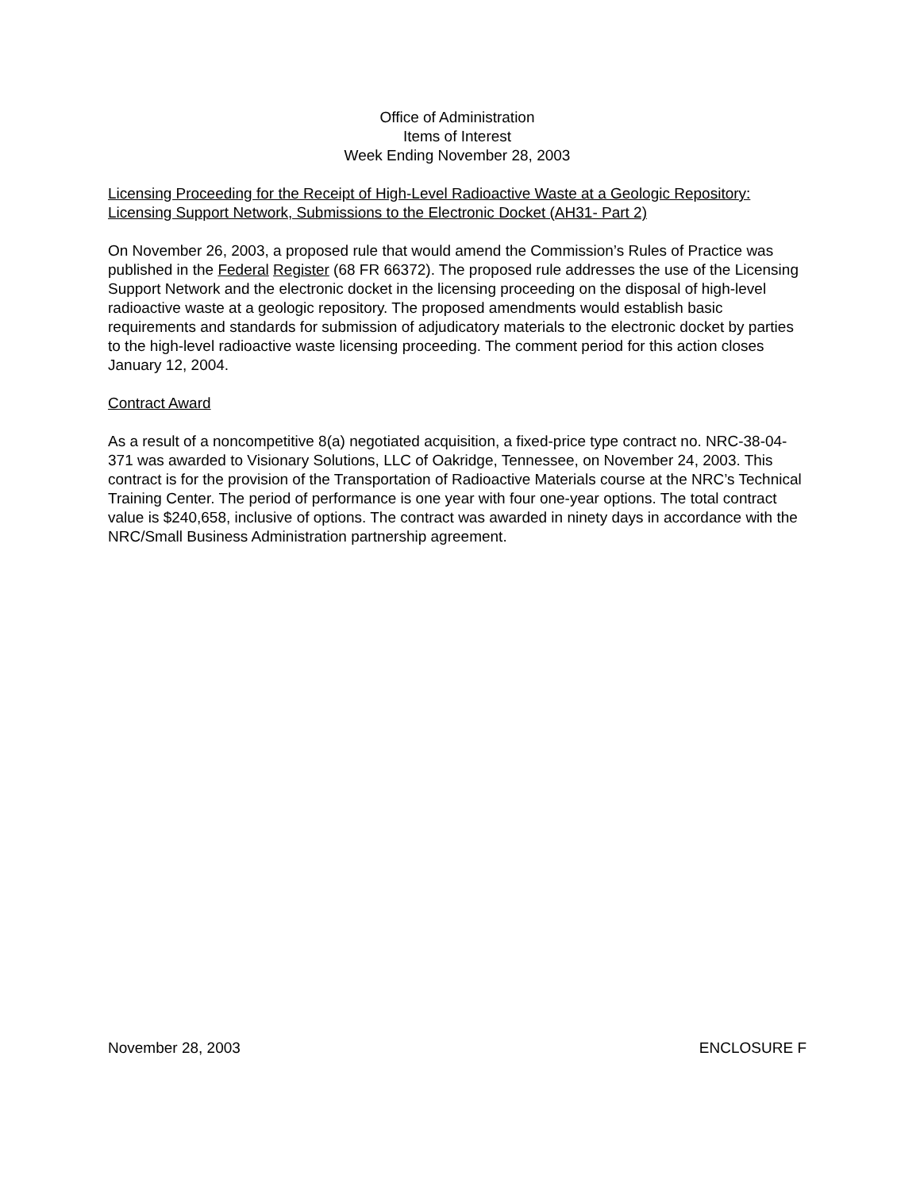Office of Administration
Items of Interest
Week Ending November 28, 2003
Licensing Proceeding for the Receipt of High-Level Radioactive Waste at a Geologic Repository: Licensing Support Network, Submissions to the Electronic Docket (AH31- Part 2)
On November 26, 2003, a proposed rule that would amend the Commission’s Rules of Practice was published in the Federal Register (68 FR 66372). The proposed rule addresses the use of the Licensing Support Network and the electronic docket in the licensing proceeding on the disposal of high-level radioactive waste at a geologic repository. The proposed amendments would establish basic requirements and standards for submission of adjudicatory materials to the electronic docket by parties to the high-level radioactive waste licensing proceeding. The comment period for this action closes January 12, 2004.
Contract Award
As a result of a noncompetitive 8(a) negotiated acquisition, a fixed-price type contract no. NRC-38-04-371 was awarded to Visionary Solutions, LLC of Oakridge, Tennessee, on November 24, 2003. This contract is for the provision of the Transportation of Radioactive Materials course at the NRC’s Technical Training Center. The period of performance is one year with four one-year options. The total contract value is $240,658, inclusive of options. The contract was awarded in ninety days in accordance with the NRC/Small Business Administration partnership agreement.
November 28, 2003 ENCLOSURE F